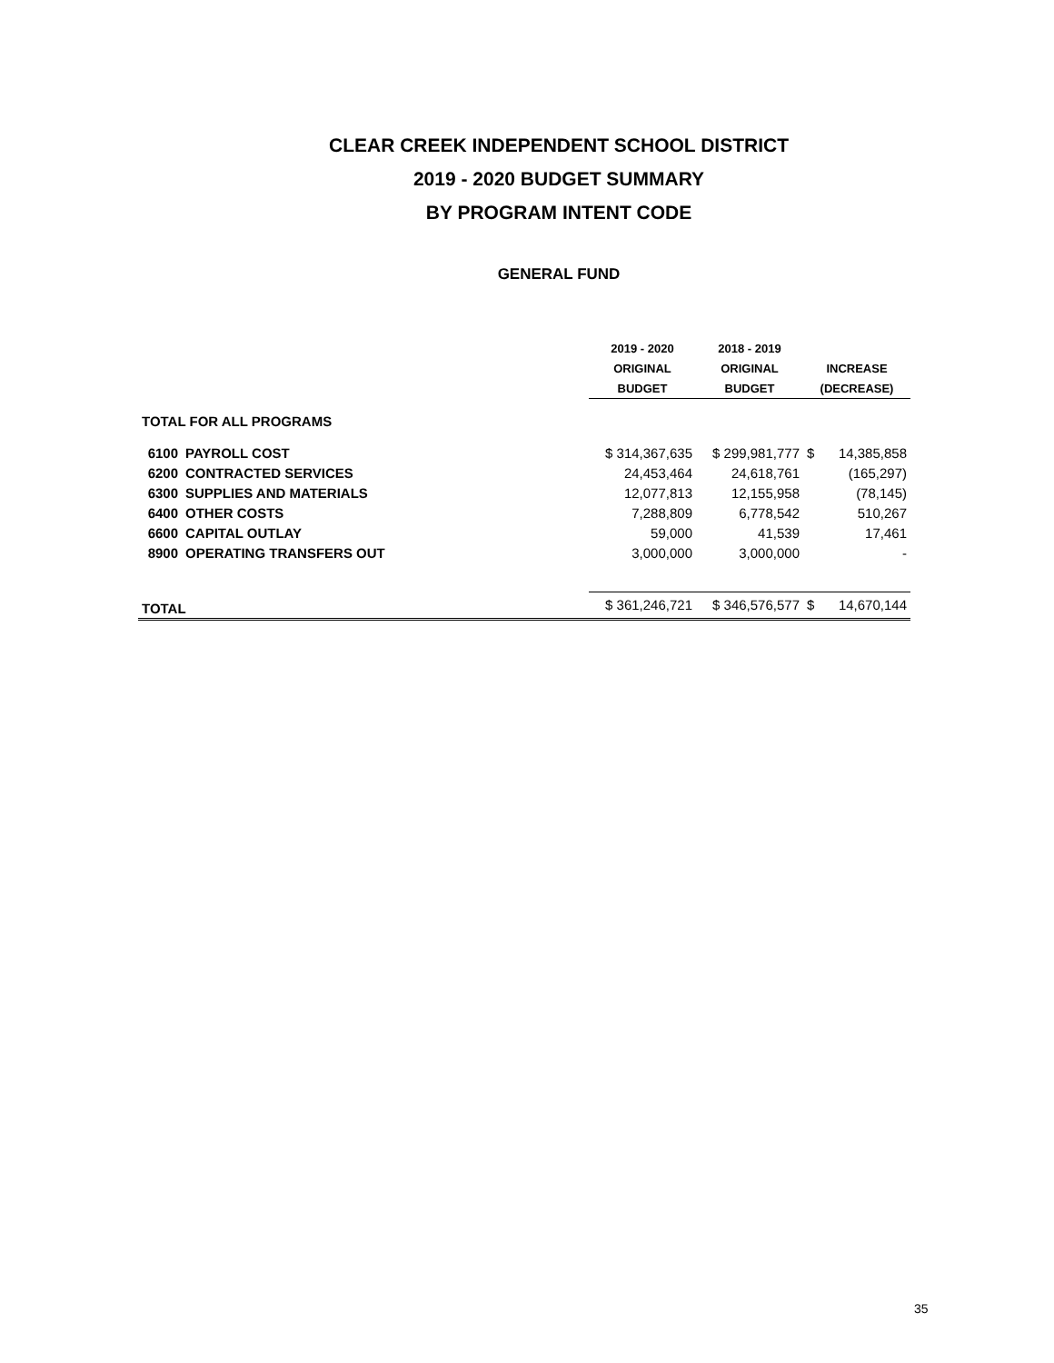CLEAR CREEK INDEPENDENT SCHOOL DISTRICT
2019 - 2020 BUDGET SUMMARY
BY PROGRAM INTENT CODE
GENERAL FUND
| | | 2019 - 2020 | 2018 - 2019 | | |
| --- | --- | --- | --- | --- | --- |
| | | ORIGINAL | ORIGINAL | INCREASE | |
| | | BUDGET | BUDGET | (DECREASE) | |
| TOTAL FOR ALL PROGRAMS | | | | | |
| 6100 | PAYROLL COST | $ 314,367,635 | $ 299,981,777 | $ | 14,385,858 |
| 6200 | CONTRACTED SERVICES | 24,453,464 | 24,618,761 | | (165,297) |
| 6300 | SUPPLIES AND MATERIALS | 12,077,813 | 12,155,958 | | (78,145) |
| 6400 | OTHER COSTS | 7,288,809 | 6,778,542 | | 510,267 |
| 6600 | CAPITAL OUTLAY | 59,000 | 41,539 | | 17,461 |
| 8900 | OPERATING TRANSFERS OUT | 3,000,000 | 3,000,000 | | - |
| TOTAL | | $ 361,246,721 | $ 346,576,577 | $ | 14,670,144 |
35